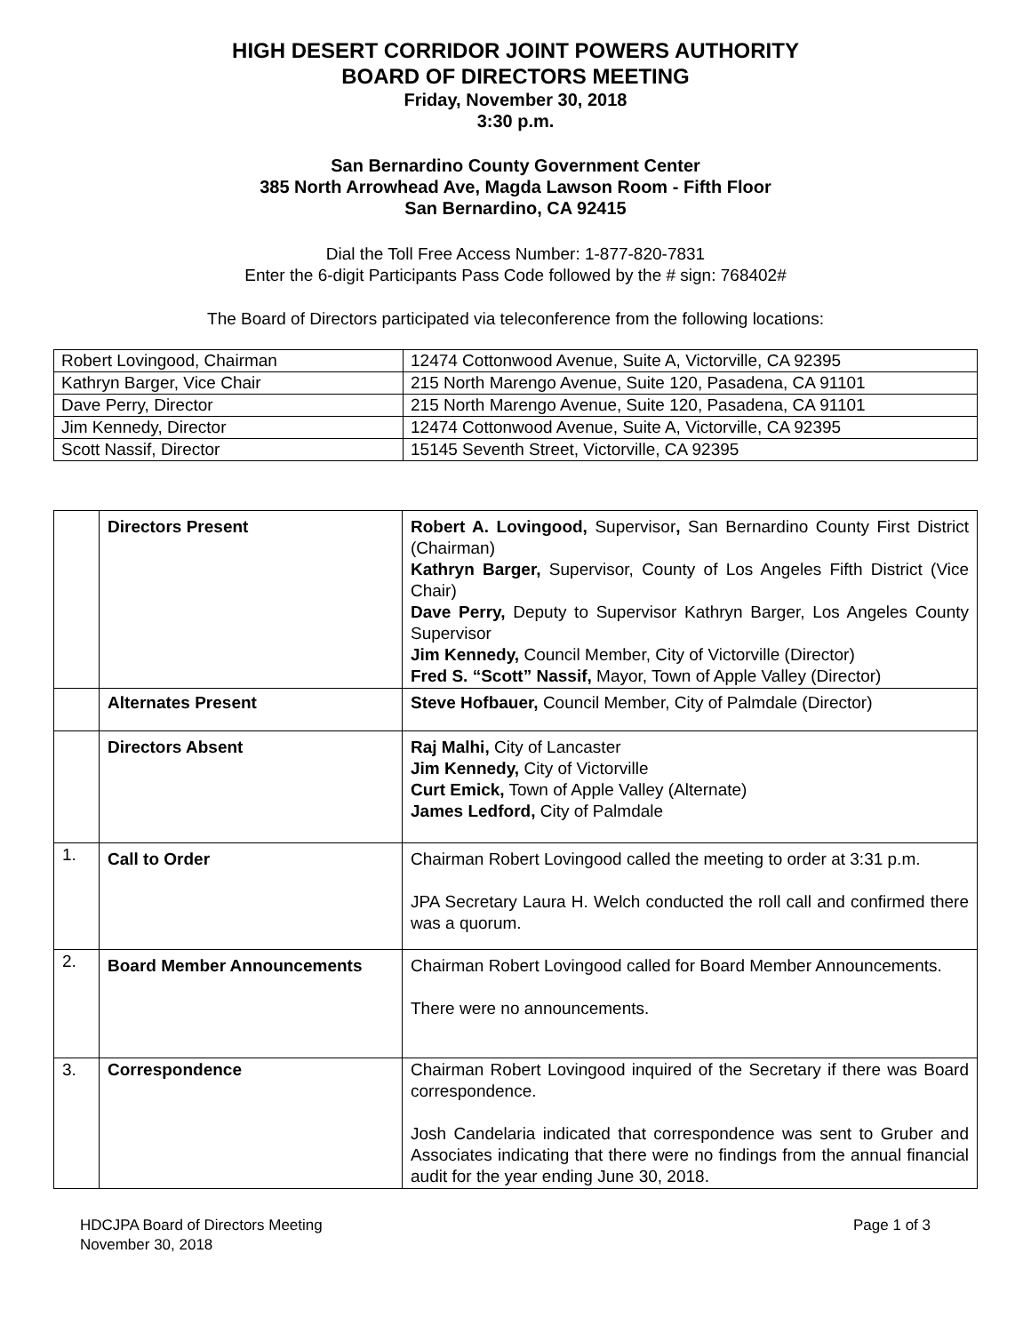HIGH DESERT CORRIDOR JOINT POWERS AUTHORITY
BOARD OF DIRECTORS MEETING
Friday, November 30, 2018
3:30 p.m.
San Bernardino County Government Center
385 North Arrowhead Ave, Magda Lawson Room - Fifth Floor
San Bernardino, CA 92415
Dial the Toll Free Access Number: 1-877-820-7831
Enter the 6-digit Participants Pass Code followed by the # sign: 768402#
The Board of Directors participated via teleconference from the following locations:
| Robert Lovingood, Chairman | 12474 Cottonwood Avenue, Suite A, Victorville, CA 92395 |
| Kathryn Barger, Vice Chair | 215 North Marengo Avenue, Suite 120, Pasadena, CA 91101 |
| Dave Perry, Director | 215 North Marengo Avenue, Suite 120, Pasadena, CA 91101 |
| Jim Kennedy, Director | 12474 Cottonwood Avenue, Suite A, Victorville, CA 92395 |
| Scott Nassif, Director | 15145 Seventh Street, Victorville, CA 92395 |
| | Directors Present | Robert A. Lovingood, Supervisor , San Bernardino County First District (Chairman) Kathryn Barger, Supervisor, County of Los Angeles Fifth District (Vice Chair) Dave Perry, Deputy to Supervisor Kathryn Barger, Los Angeles County Supervisor Jim Kennedy, Council Member, City of Victorville (Director) Fred S. “Scott” Nassif, Mayor, Town of Apple Valley (Director) |
| | Alternates Present | Steve Hofbauer, Council Member, City of Palmdale (Director) |
| | Directors Absent | Raj Malhi, City of Lancaster Jim Kennedy, City of Victorville Curt Emick, Town of Apple Valley (Alternate) James Ledford, City of Palmdale |
| 1. | Call to Order | Chairman Robert Lovingood called the meeting to order at 3:31 p.m. JPA Secretary Laura H. Welch conducted the roll call and confirmed there was a quorum. |
| 2. | Board Member Announcements | Chairman Robert Lovingood called for Board Member Announcements. There were no announcements. |
| 3. | Correspondence | Chairman Robert Lovingood inquired of the Secretary if there was Board correspondence. Josh Candelaria indicated that correspondence was sent to Gruber and Associates indicating that there were no findings from the annual financial audit for the year ending June 30, 2018. |
HDCJPA Board of Directors Meeting
November 30, 2018
Page 1 of 3